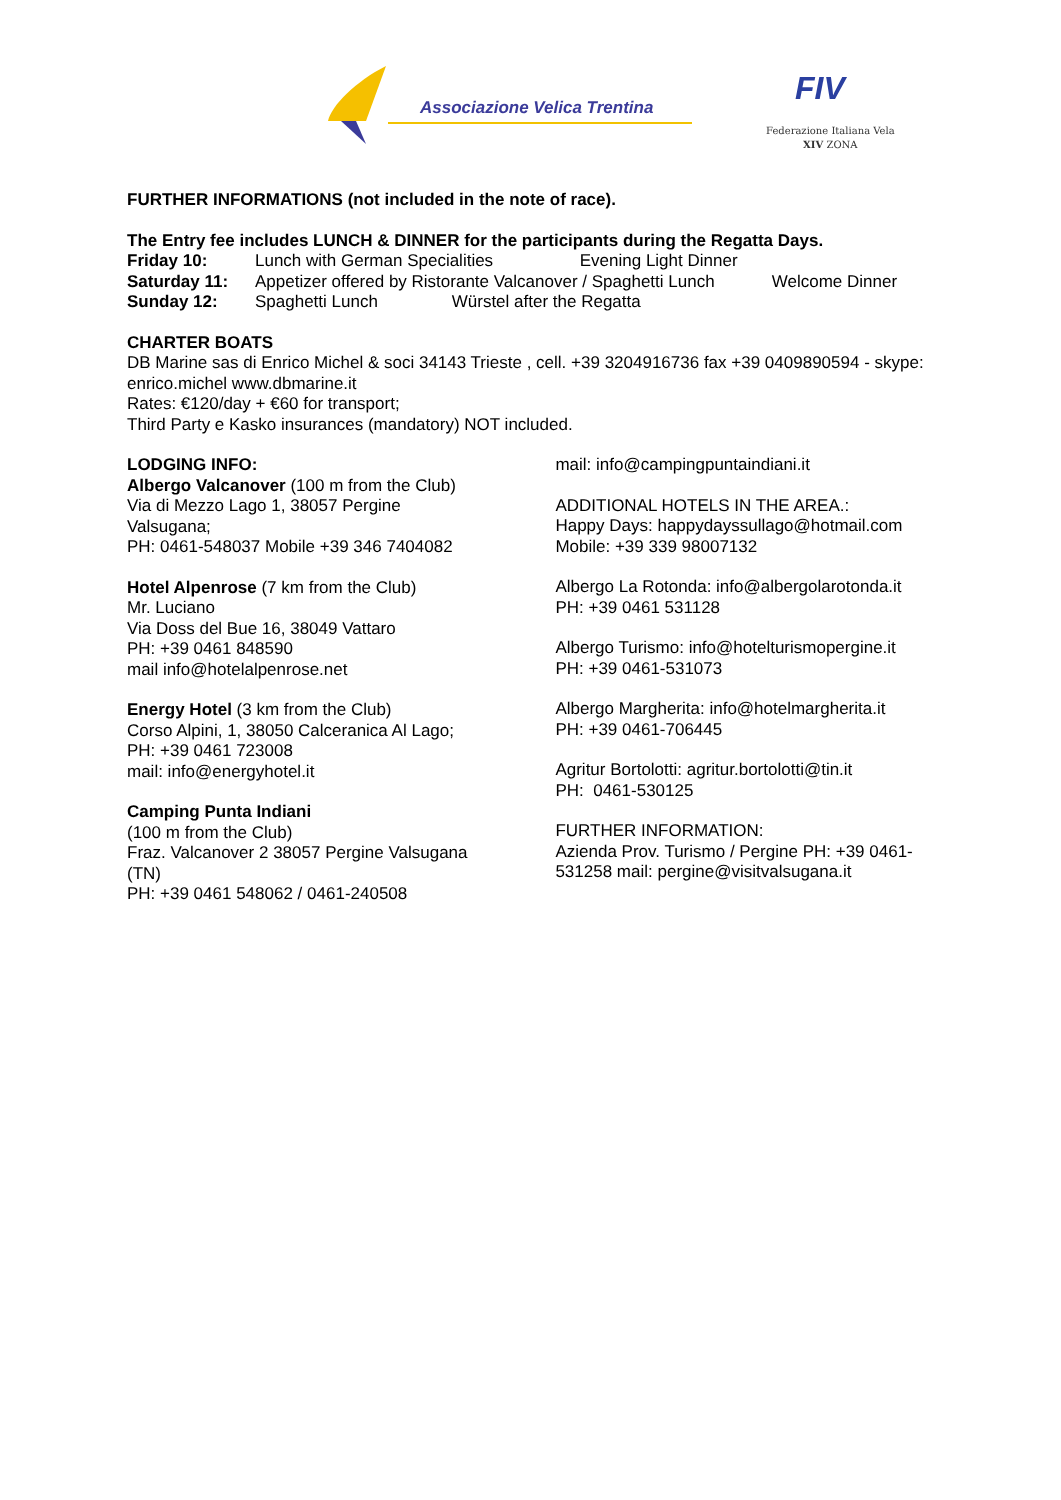Associazione Velica Trentina FIV
Federazione Italiana Vela
XIV ZONA
FURTHER INFORMATIONS (not included in the note of race).
The Entry fee includes LUNCH & DINNER for the participants during the Regatta Days.
Friday 10: Lunch with German Specialities Evening Light Dinner
Saturday 11: Appetizer offered by Ristorante Valcanover / Spaghetti Lunch Welcome Dinner
Sunday 12: Spaghetti Lunch Würstel after the Regatta
CHARTER BOATS
DB Marine sas di Enrico Michel & soci 34143 Trieste , cell. +39 3204916736 fax +39 0409890594 - skype: enrico.michel www.dbmarine.it
Rates: €120/day + €60 for transport;
Third Party e Kasko insurances (mandatory) NOT included.
LODGING INFO:
Albergo Valcanover (100 m from the Club)
Via di Mezzo Lago 1, 38057 Pergine
Valsugana;
PH: 0461-548037 Mobile +39 346 7404082
Hotel Alpenrose (7 km from the Club)
Mr. Luciano
Via Doss del Bue 16, 38049 Vattaro
PH: +39 0461 848590
mail info@hotelalpenrose.net
Energy Hotel (3 km from the Club)
Corso Alpini, 1, 38050 Calceranica Al Lago;
PH: +39 0461 723008
mail: info@energyhotel.it
Camping Punta Indiani
(100 m from the Club)
Fraz. Valcanover 2 38057 Pergine Valsugana
(TN)
PH: +39 0461 548062 / 0461-240508
mail: info@campingpuntaindiani.it
ADDITIONAL HOTELS IN THE AREA.:
Happy Days: happydayssullago@hotmail.com
Mobile: +39 339 98007132
Albergo La Rotonda: info@albergolarotonda.it
PH: +39 0461 531128
Albergo Turismo: info@hotelturismopergine.it
PH: +39 0461-531073
Albergo Margherita: info@hotelmargherita.it
PH: +39 0461-706445
Agritur Bortolotti: agritur.bortolotti@tin.it
PH: 0461-530125
FURTHER INFORMATION:
Azienda Prov. Turismo / Pergine PH: +39 0461-531258 mail: pergine@visitvalsugana.it